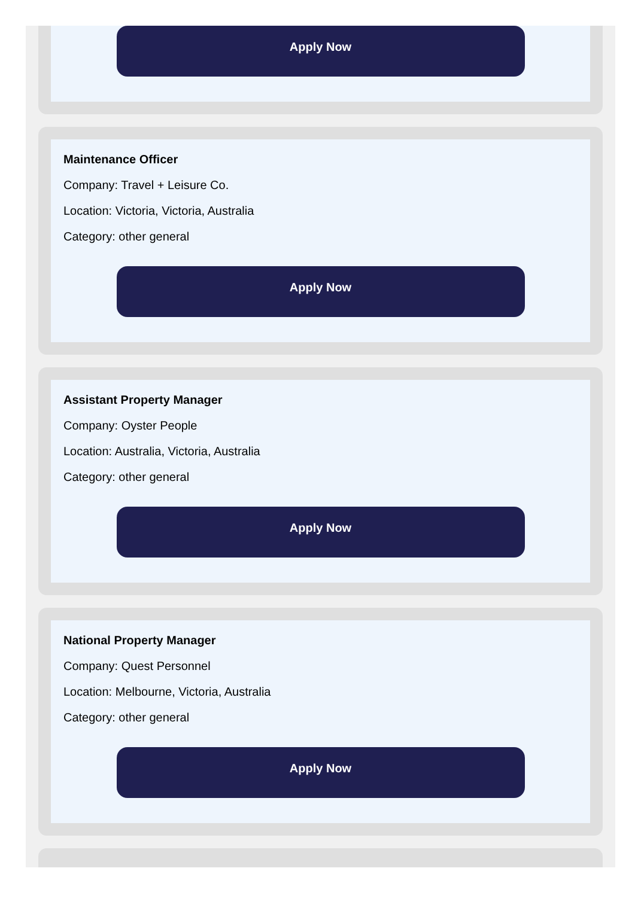Apply Now
Maintenance Officer
Company: Travel + Leisure Co.
Location: Victoria, Victoria, Australia
Category: other general
Apply Now
Assistant Property Manager
Company: Oyster People
Location: Australia, Victoria, Australia
Category: other general
Apply Now
National Property Manager
Company: Quest Personnel
Location: Melbourne, Victoria, Australia
Category: other general
Apply Now